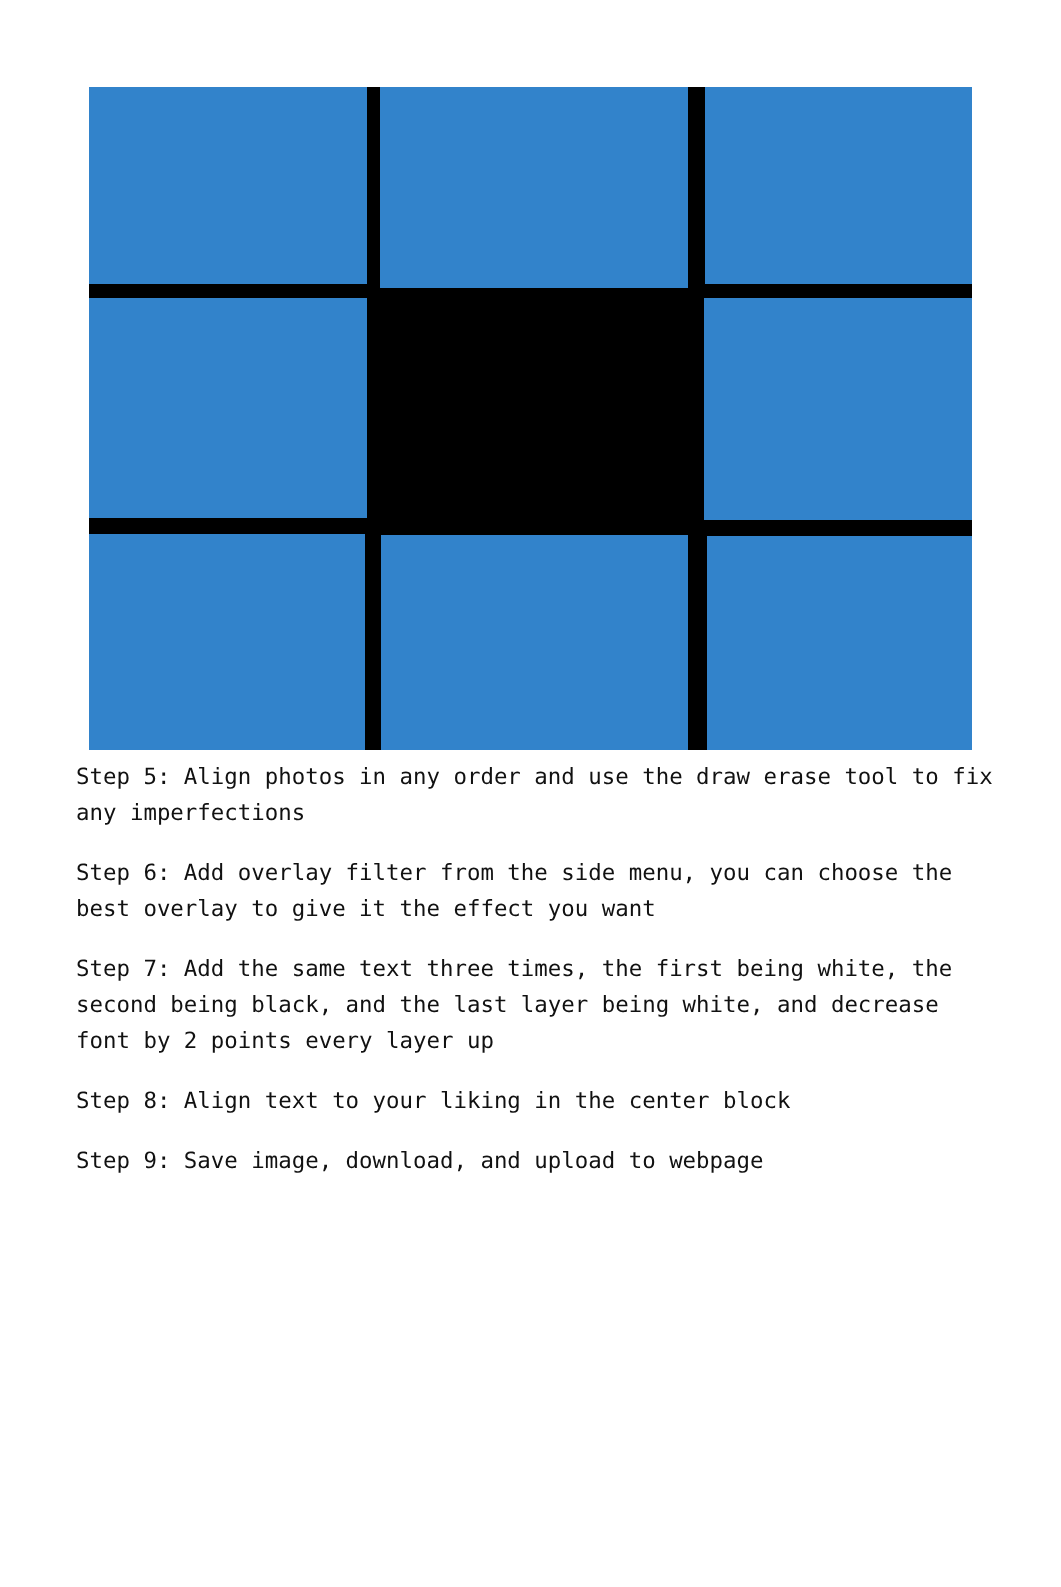Step 5: Align photos in any order and use the draw erase tool to fix any imperfections
Step 6: Add overlay filter from the side menu, you can choose the best overlay to give it the effect you want
Step 7: Add the same text three times, the first being white, the second being black, and the last layer being white, and decrease font by 2 points every layer up
Step 8: Align text to your liking in the center block
Step 9: Save image, download, and upload to webpage